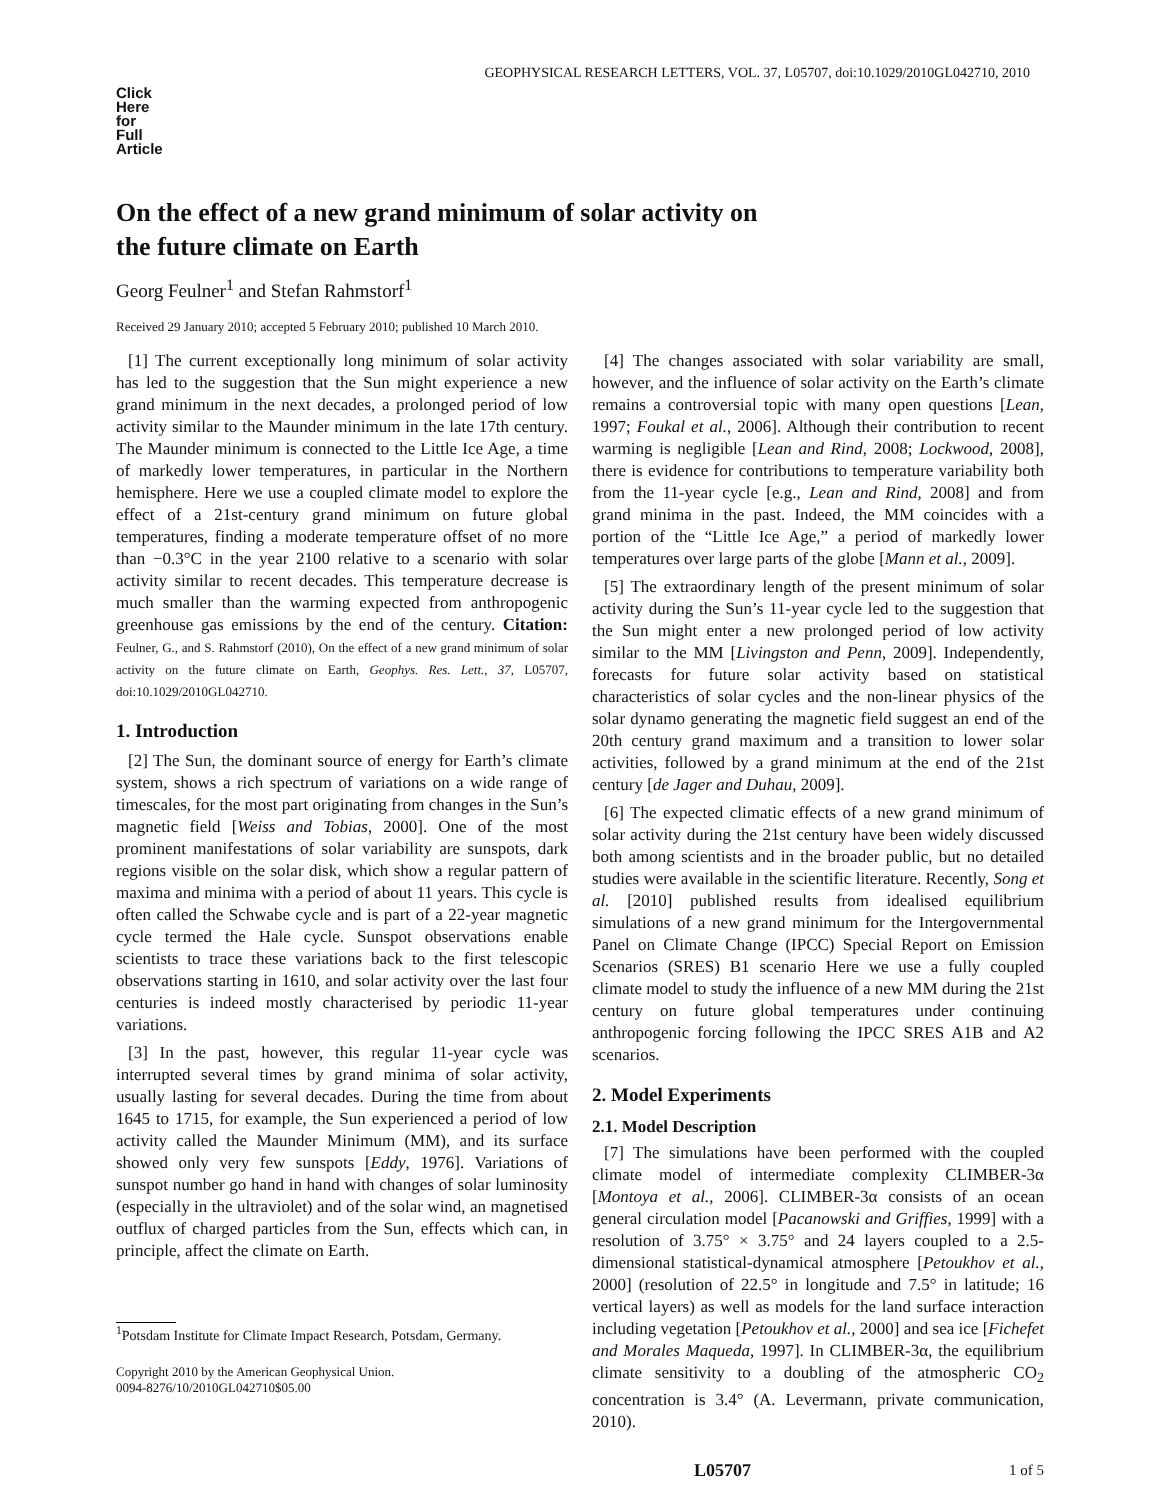GEOPHYSICAL RESEARCH LETTERS, VOL. 37, L05707, doi:10.1029/2010GL042710, 2010
Click
Here
for
Full
Article
On the effect of a new grand minimum of solar activity on the future climate on Earth
Georg Feulner<sup>1</sup> and Stefan Rahmstorf<sup>1</sup>
Received 29 January 2010; accepted 5 February 2010; published 10 March 2010.
[1] The current exceptionally long minimum of solar activity has led to the suggestion that the Sun might experience a new grand minimum in the next decades, a prolonged period of low activity similar to the Maunder minimum in the late 17th century. The Maunder minimum is connected to the Little Ice Age, a time of markedly lower temperatures, in particular in the Northern hemisphere. Here we use a coupled climate model to explore the effect of a 21st-century grand minimum on future global temperatures, finding a moderate temperature offset of no more than −0.3°C in the year 2100 relative to a scenario with solar activity similar to recent decades. This temperature decrease is much smaller than the warming expected from anthropogenic greenhouse gas emissions by the end of the century. Citation: Feulner, G., and S. Rahmstorf (2010), On the effect of a new grand minimum of solar activity on the future climate on Earth, Geophys. Res. Lett., 37, L05707, doi:10.1029/2010GL042710.
1. Introduction
[2] The Sun, the dominant source of energy for Earth’s climate system, shows a rich spectrum of variations on a wide range of timescales, for the most part originating from changes in the Sun’s magnetic field [Weiss and Tobias, 2000]. One of the most prominent manifestations of solar variability are sunspots, dark regions visible on the solar disk, which show a regular pattern of maxima and minima with a period of about 11 years. This cycle is often called the Schwabe cycle and is part of a 22-year magnetic cycle termed the Hale cycle. Sunspot observations enable scientists to trace these variations back to the first telescopic observations starting in 1610, and solar activity over the last four centuries is indeed mostly characterised by periodic 11-year variations.
[3] In the past, however, this regular 11-year cycle was interrupted several times by grand minima of solar activity, usually lasting for several decades. During the time from about 1645 to 1715, for example, the Sun experienced a period of low activity called the Maunder Minimum (MM), and its surface showed only very few sunspots [Eddy, 1976]. Variations of sunspot number go hand in hand with changes of solar luminosity (especially in the ultraviolet) and of the solar wind, an magnetised outflux of charged particles from the Sun, effects which can, in principle, affect the climate on Earth.
<sup>1</sup> Potsdam Institute for Climate Impact Research, Potsdam, Germany.
Copyright 2010 by the American Geophysical Union.
0094-8276/10/2010GL042710$05.00
[4] The changes associated with solar variability are small, however, and the influence of solar activity on the Earth’s climate remains a controversial topic with many open questions [Lean, 1997; Foukal et al., 2006]. Although their contribution to recent warming is negligible [Lean and Rind, 2008; Lockwood, 2008], there is evidence for contributions to temperature variability both from the 11-year cycle [e.g., Lean and Rind, 2008] and from grand minima in the past. Indeed, the MM coincides with a portion of the “Little Ice Age,” a period of markedly lower temperatures over large parts of the globe [Mann et al., 2009].
[5] The extraordinary length of the present minimum of solar activity during the Sun’s 11-year cycle led to the suggestion that the Sun might enter a new prolonged period of low activity similar to the MM [Livingston and Penn, 2009]. Independently, forecasts for future solar activity based on statistical characteristics of solar cycles and the non-linear physics of the solar dynamo generating the magnetic field suggest an end of the 20th century grand maximum and a transition to lower solar activities, followed by a grand minimum at the end of the 21st century [de Jager and Duhau, 2009].
[6] The expected climatic effects of a new grand minimum of solar activity during the 21st century have been widely discussed both among scientists and in the broader public, but no detailed studies were available in the scientific literature. Recently, Song et al. [2010] published results from idealised equilibrium simulations of a new grand minimum for the Intergovernmental Panel on Climate Change (IPCC) Special Report on Emission Scenarios (SRES) B1 scenario Here we use a fully coupled climate model to study the influence of a new MM during the 21st century on future global temperatures under continuing anthropogenic forcing following the IPCC SRES A1B and A2 scenarios.
2. Model Experiments
2.1. Model Description
[7] The simulations have been performed with the coupled climate model of intermediate complexity CLIMBER-3α [Montoya et al., 2006]. CLIMBER-3α consists of an ocean general circulation model [Pacanowski and Griffies, 1999] with a resolution of 3.75° × 3.75° and 24 layers coupled to a 2.5-dimensional statistical-dynamical atmosphere [Petoukhov et al., 2000] (resolution of 22.5° in longitude and 7.5° in latitude; 16 vertical layers) as well as models for the land surface interaction including vegetation [Petoukhov et al., 2000] and sea ice [Fichefet and Morales Maqueda, 1997]. In CLIMBER-3α, the equilibrium climate sensitivity to a doubling of the atmospheric CO<sub>2</sub> concentration is 3.4° (A. Levermann, private communication, 2010).
L05707 1 of 5